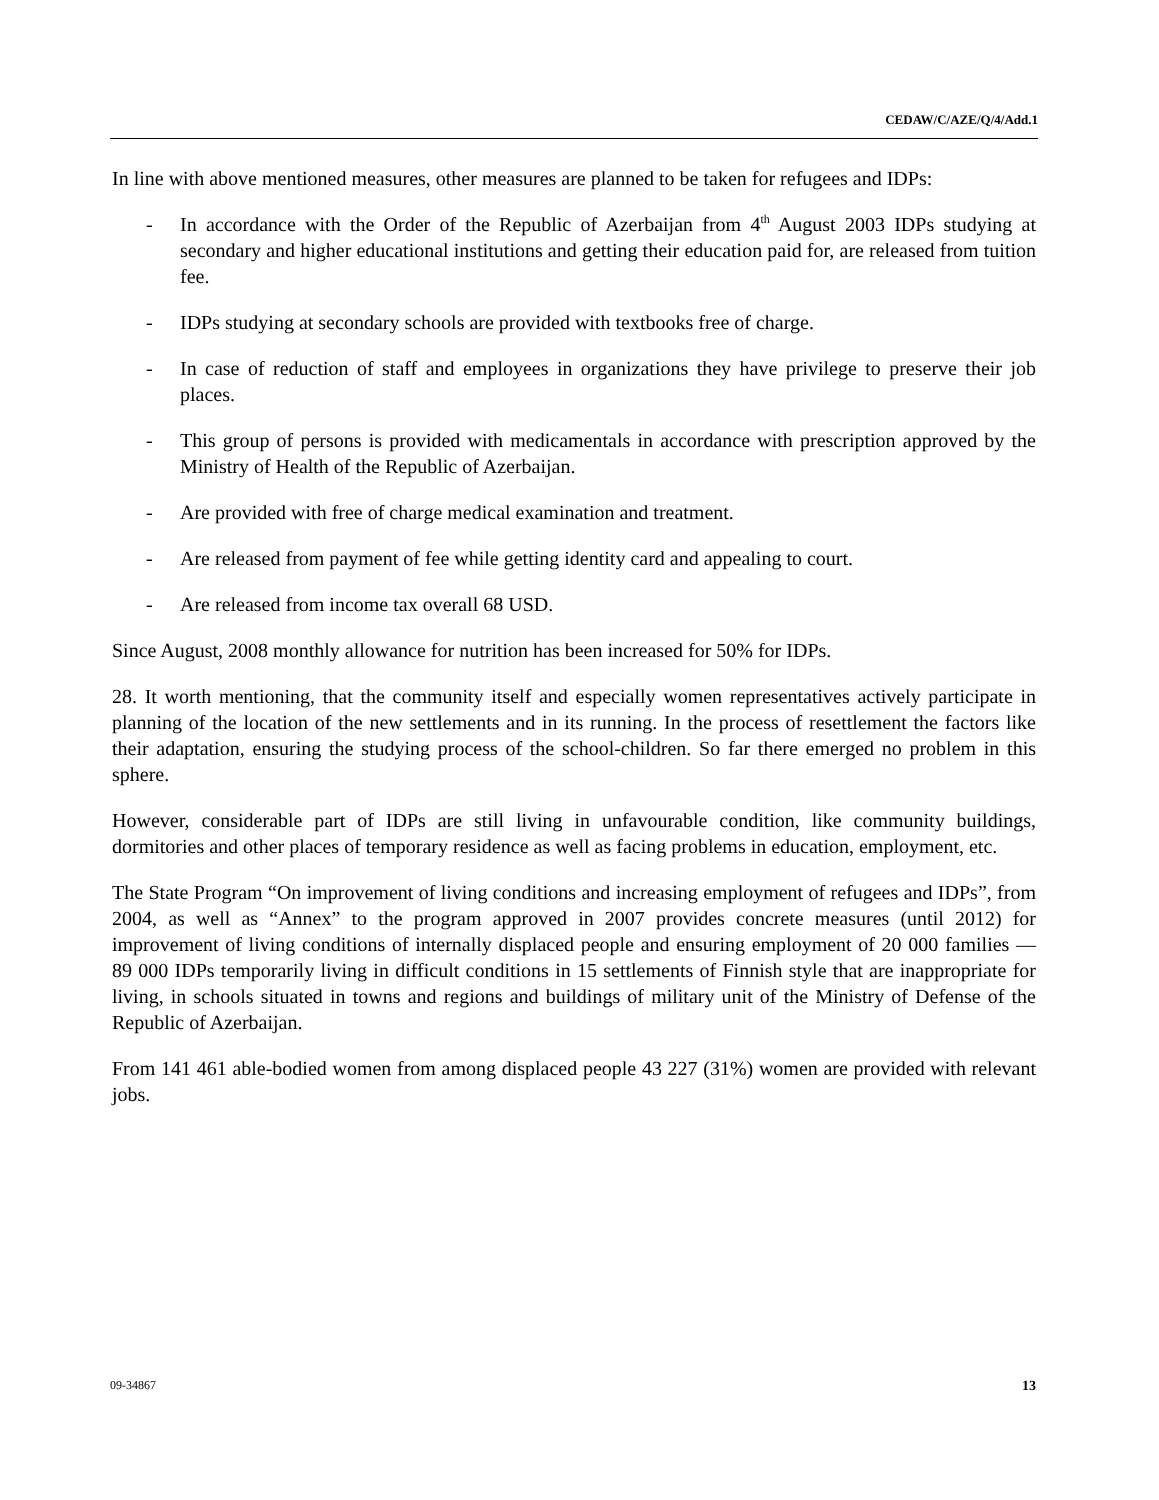CEDAW/C/AZE/Q/4/Add.1
In line with above mentioned measures, other measures are planned to be taken for refugees and IDPs:
- In accordance with the Order of the Republic of Azerbaijan from 4<sup>th</sup> August 2003 IDPs studying at secondary and higher educational institutions and getting their education paid for, are released from tuition fee.
- IDPs studying at secondary schools are provided with textbooks free of charge.
- In case of reduction of staff and employees in organizations they have privilege to preserve their job places.
- This group of persons is provided with medicamentals in accordance with prescription approved by the Ministry of Health of the Republic of Azerbaijan.
- Are provided with free of charge medical examination and treatment.
- Are released from payment of fee while getting identity card and appealing to court.
- Are released from income tax overall 68 USD.
Since August, 2008 monthly allowance for nutrition has been increased for 50% for IDPs.
28. It worth mentioning, that the community itself and especially women representatives actively participate in planning of the location of the new settlements and in its running. In the process of resettlement the factors like their adaptation, ensuring the studying process of the school-children. So far there emerged no problem in this sphere.
However, considerable part of IDPs are still living in unfavourable condition, like community buildings, dormitories and other places of temporary residence as well as facing problems in education, employment, etc.
The State Program “On improvement of living conditions and increasing employment of refugees and IDPs”, from 2004, as well as “Annex” to the program approved in 2007 provides concrete measures (until 2012) for improvement of living conditions of internally displaced people and ensuring employment of 20 000 families — 89 000 IDPs temporarily living in difficult conditions in 15 settlements of Finnish style that are inappropriate for living, in schools situated in towns and regions and buildings of military unit of the Ministry of Defense of the Republic of Azerbaijan.
From 141 461 able-bodied women from among displaced people 43 227 (31%) women are provided with relevant jobs.
09-34867 13